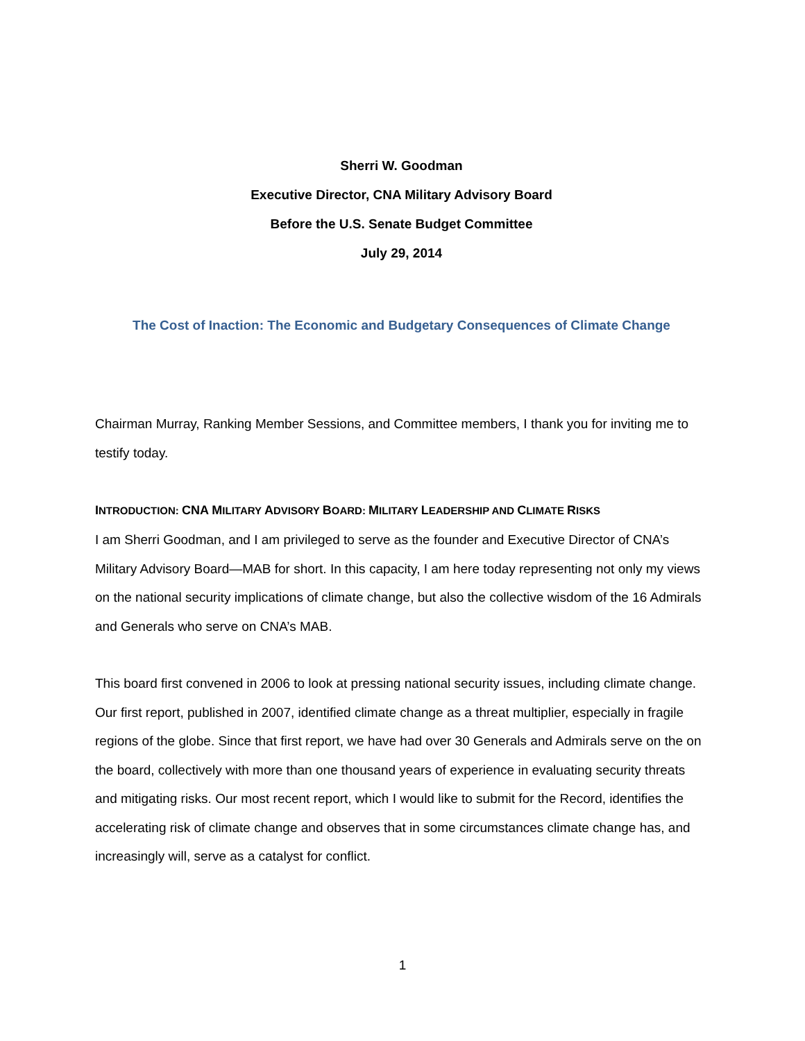Sherri W. Goodman
Executive Director, CNA Military Advisory Board
Before the U.S. Senate Budget Committee
July 29, 2014
The Cost of Inaction: The Economic and Budgetary Consequences of Climate Change
Chairman Murray, Ranking Member Sessions, and Committee members, I thank you for inviting me to testify today.
INTRODUCTION: CNA MILITARY ADVISORY BOARD: MILITARY LEADERSHIP AND CLIMATE RISKS
I am Sherri Goodman, and I am privileged to serve as the founder and Executive Director of CNA’s Military Advisory Board—MAB for short. In this capacity, I am here today representing not only my views on the national security implications of climate change, but also the collective wisdom of the 16 Admirals and Generals who serve on CNA’s MAB.
This board first convened in 2006 to look at pressing national security issues, including climate change. Our first report, published in 2007, identified climate change as a threat multiplier, especially in fragile regions of the globe. Since that first report, we have had over 30 Generals and Admirals serve on the on the board, collectively with more than one thousand years of experience in evaluating security threats and mitigating risks. Our most recent report, which I would like to submit for the Record, identifies the accelerating risk of climate change and observes that in some circumstances climate change has, and increasingly will, serve as a catalyst for conflict.
1